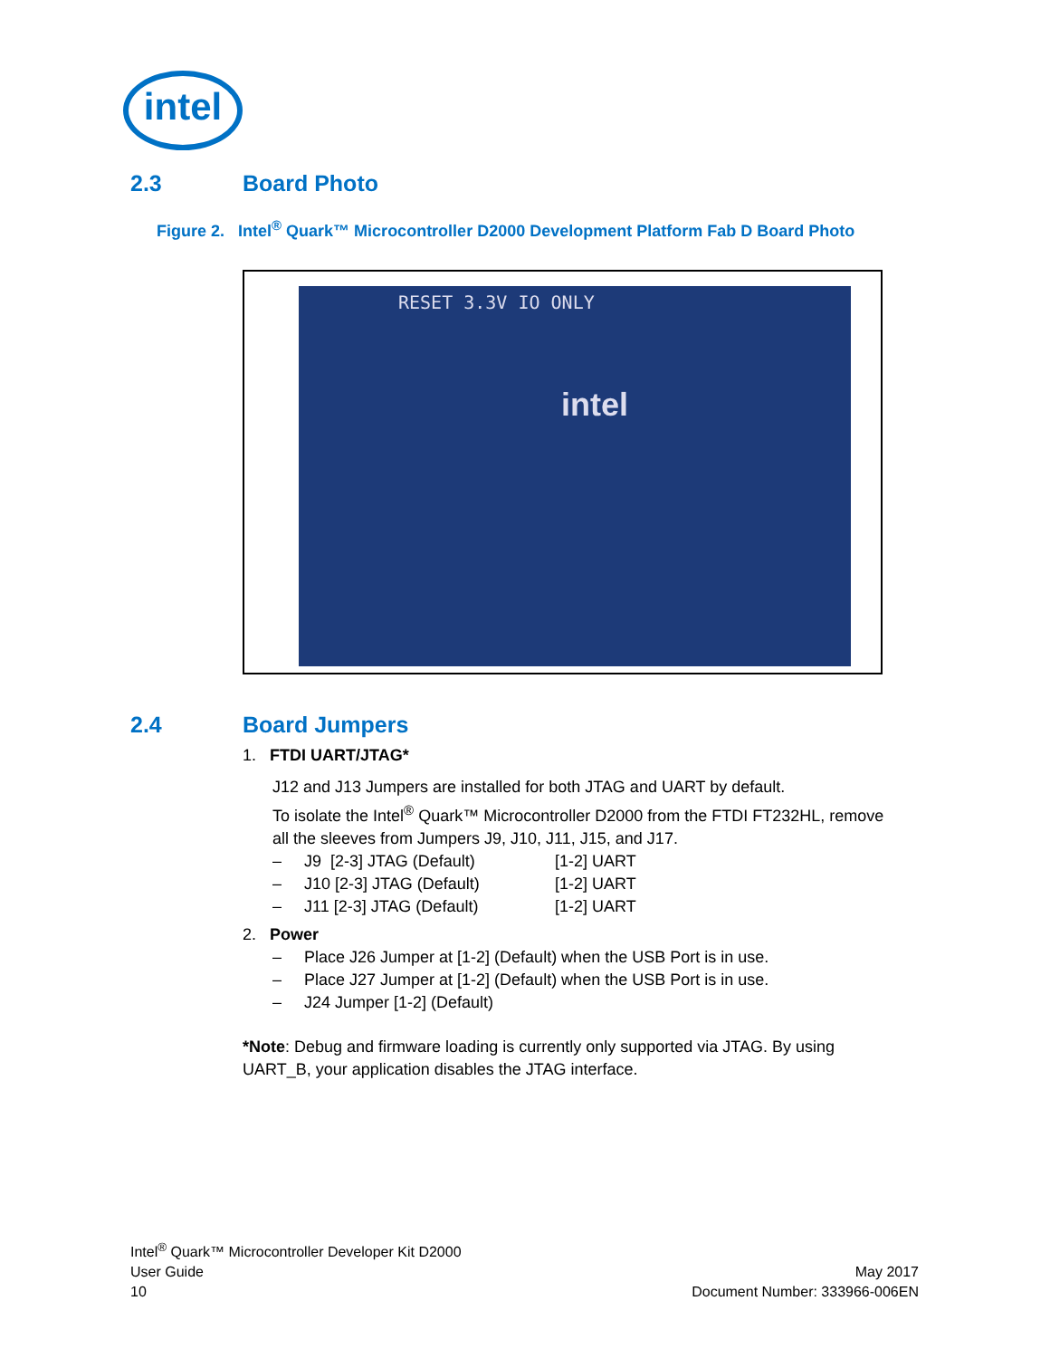intel
2.3 Board Photo
Figure 2. Intel<sup>®</sup> Quark™ Microcontroller D2000 Development Platform Fab D Board Photo
RESET 3.3V IO ONLY
intel
2.4 Board Jumpers
1. FTDI UART/JTAG*
J12 and J13 Jumpers are installed for both JTAG and UART by default.
To isolate the Intel<sup>®</sup> Quark™ Microcontroller D2000 from the FTDI FT232HL, remove all the sleeves from Jumpers J9, J10, J11, J15, and J17.
– J9 [2-3] JTAG (Default) [1-2] UART
– J10 [2-3] JTAG (Default) [1-2] UART
– J11 [2-3] JTAG (Default) [1-2] UART
2. Power
– Place J26 Jumper at [1-2] (Default) when the USB Port is in use.
– Place J27 Jumper at [1-2] (Default) when the USB Port is in use.
– J24 Jumper [1-2] (Default)
*Note: Debug and firmware loading is currently only supported via JTAG. By using UART_B, your application disables the JTAG interface.
Intel<sup>®</sup> Quark™ Microcontroller Developer Kit D2000
User Guide
10
May 2017
Document Number: 333966-006EN